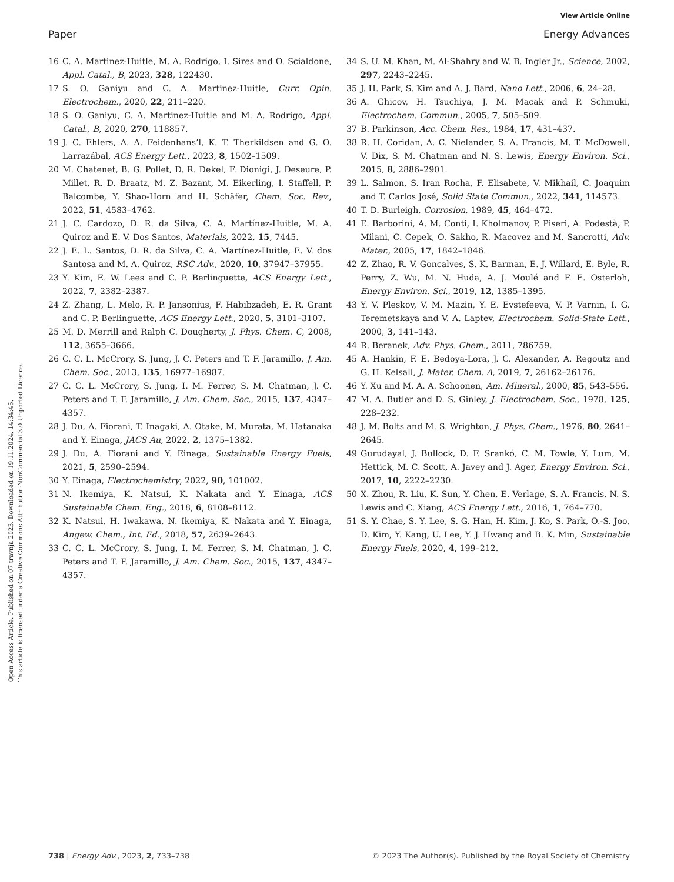View Article Online
Paper Energy Advances
Open Access Article. Published on 07 travnja 2023. Downloaded on 19.11.2024. 14:34:45.
This article is licensed under a Creative Commons Attribution-NonCommercial 3.0 Unported Licence.
16 C. A. Martinez-Huitle, M. A. Rodrigo, I. Sires and O. Scialdone, Appl. Catal., B, 2023, 328, 122430.
17 S. O. Ganiyu and C. A. Martinez-Huitle, Curr. Opin. Electrochem., 2020, 22, 211–220.
18 S. O. Ganiyu, C. A. Martinez-Huitle and M. A. Rodrigo, Appl. Catal., B, 2020, 270, 118857.
19 J. C. Ehlers, A. A. Feidenhans’l, K. T. Therkildsen and G. O. Larrazábal, ACS Energy Lett., 2023, 8, 1502–1509.
20 M. Chatenet, B. G. Pollet, D. R. Dekel, F. Dionigi, J. Deseure, P. Millet, R. D. Braatz, M. Z. Bazant, M. Eikerling, I. Staffell, P. Balcombe, Y. Shao-Horn and H. Schäfer, Chem. Soc. Rev., 2022, 51, 4583–4762.
21 J. C. Cardozo, D. R. da Silva, C. A. Martínez-Huitle, M. A. Quiroz and E. V. Dos Santos, Materials, 2022, 15, 7445.
22 J. E. L. Santos, D. R. da Silva, C. A. Martínez-Huitle, E. V. dos Santosa and M. A. Quiroz, RSC Adv., 2020, 10, 37947–37955.
23 Y. Kim, E. W. Lees and C. P. Berlinguette, ACS Energy Lett., 2022, 7, 2382–2387.
24 Z. Zhang, L. Melo, R. P. Jansonius, F. Habibzadeh, E. R. Grant and C. P. Berlinguette, ACS Energy Lett., 2020, 5, 3101–3107.
25 M. D. Merrill and Ralph C. Dougherty, J. Phys. Chem. C, 2008, 112, 3655–3666.
26 C. C. L. McCrory, S. Jung, J. C. Peters and T. F. Jaramillo, J. Am. Chem. Soc., 2013, 135, 16977–16987.
27 C. C. L. McCrory, S. Jung, I. M. Ferrer, S. M. Chatman, J. C. Peters and T. F. Jaramillo, J. Am. Chem. Soc., 2015, 137, 4347–4357.
28 J. Du, A. Fiorani, T. Inagaki, A. Otake, M. Murata, M. Hatanaka and Y. Einaga, JACS Au, 2022, 2, 1375–1382.
29 J. Du, A. Fiorani and Y. Einaga, Sustainable Energy Fuels, 2021, 5, 2590–2594.
30 Y. Einaga, Electrochemistry, 2022, 90, 101002.
31 N. Ikemiya, K. Natsui, K. Nakata and Y. Einaga, ACS Sustainable Chem. Eng., 2018, 6, 8108–8112.
32 K. Natsui, H. Iwakawa, N. Ikemiya, K. Nakata and Y. Einaga, Angew. Chem., Int. Ed., 2018, 57, 2639–2643.
33 C. C. L. McCrory, S. Jung, I. M. Ferrer, S. M. Chatman, J. C. Peters and T. F. Jaramillo, J. Am. Chem. Soc., 2015, 137, 4347–4357.
34 S. U. M. Khan, M. Al-Shahry and W. B. Ingler Jr., Science, 2002, 297, 2243–2245.
35 J. H. Park, S. Kim and A. J. Bard, Nano Lett., 2006, 6, 24–28.
36 A. Ghicov, H. Tsuchiya, J. M. Macak and P. Schmuki, Electrochem. Commun., 2005, 7, 505–509.
37 B. Parkinson, Acc. Chem. Res., 1984, 17, 431–437.
38 R. H. Coridan, A. C. Nielander, S. A. Francis, M. T. McDowell, V. Dix, S. M. Chatman and N. S. Lewis, Energy Environ. Sci., 2015, 8, 2886–2901.
39 L. Salmon, S. Iran Rocha, F. Elisabete, V. Mikhail, C. Joaquim and T. Carlos José, Solid State Commun., 2022, 341, 114573.
40 T. D. Burleigh, Corrosion, 1989, 45, 464–472.
41 E. Barborini, A. M. Conti, I. Kholmanov, P. Piseri, A. Podestà, P. Milani, C. Cepek, O. Sakho, R. Macovez and M. Sancrotti, Adv. Mater., 2005, 17, 1842–1846.
42 Z. Zhao, R. V. Goncalves, S. K. Barman, E. J. Willard, E. Byle, R. Perry, Z. Wu, M. N. Huda, A. J. Moulé and F. E. Osterloh, Energy Environ. Sci., 2019, 12, 1385–1395.
43 Y. V. Pleskov, V. M. Mazin, Y. E. Evstefeeva, V. P. Varnin, I. G. Teremetskaya and V. A. Laptev, Electrochem. Solid-State Lett., 2000, 3, 141–143.
44 R. Beranek, Adv. Phys. Chem., 2011, 786759.
45 A. Hankin, F. E. Bedoya-Lora, J. C. Alexander, A. Regoutz and G. H. Kelsall, J. Mater. Chem. A, 2019, 7, 26162–26176.
46 Y. Xu and M. A. A. Schoonen, Am. Mineral., 2000, 85, 543–556.
47 M. A. Butler and D. S. Ginley, J. Electrochem. Soc., 1978, 125, 228–232.
48 J. M. Bolts and M. S. Wrighton, J. Phys. Chem., 1976, 80, 2641–2645.
49 Gurudayal, J. Bullock, D. F. Srankó, C. M. Towle, Y. Lum, M. Hettick, M. C. Scott, A. Javey and J. Ager, Energy Environ. Sci., 2017, 10, 2222–2230.
50 X. Zhou, R. Liu, K. Sun, Y. Chen, E. Verlage, S. A. Francis, N. S. Lewis and C. Xiang, ACS Energy Lett., 2016, 1, 764–770.
51 S. Y. Chae, S. Y. Lee, S. G. Han, H. Kim, J. Ko, S. Park, O.-S. Joo, D. Kim, Y. Kang, U. Lee, Y. J. Hwang and B. K. Min, Sustainable Energy Fuels, 2020, 4, 199–212.
738 | Energy Adv., 2023, 2, 733–738 © 2023 The Author(s). Published by the Royal Society of Chemistry